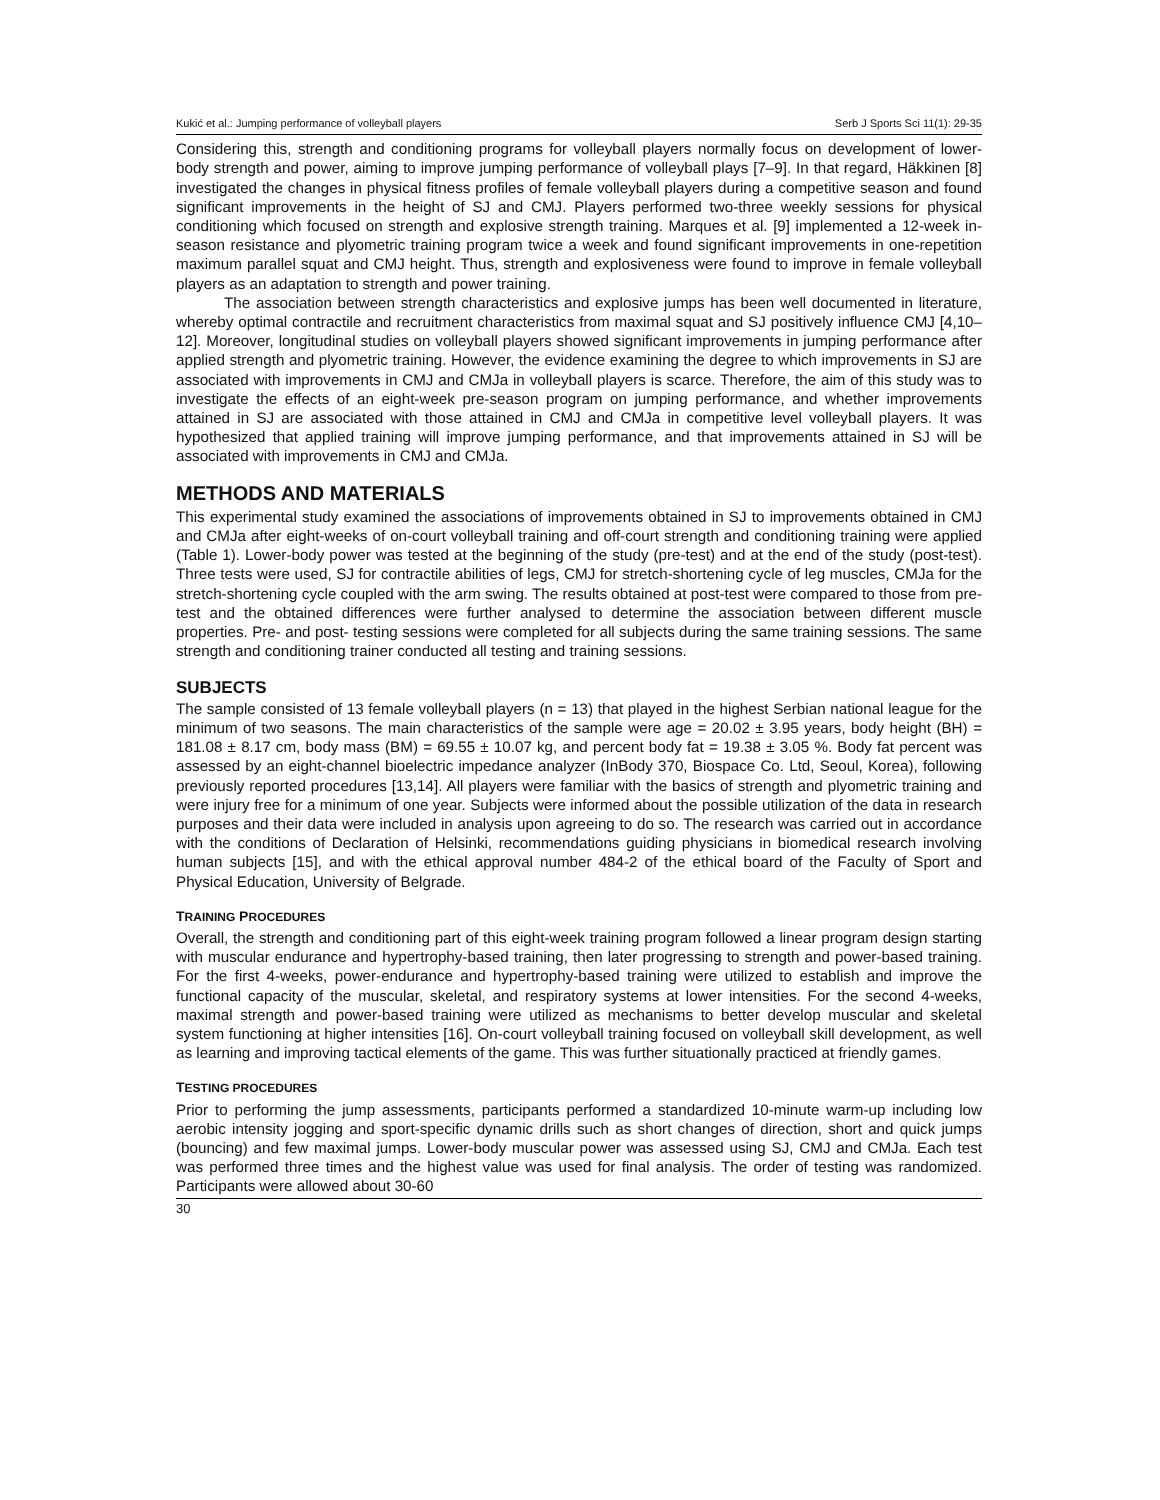Kukić et al.: Jumping performance of volleyball players Serb J Sports Sci 11(1): 29-35
Considering this, strength and conditioning programs for volleyball players normally focus on development of lower-body strength and power, aiming to improve jumping performance of volleyball plays [7–9]. In that regard, Häkkinen [8] investigated the changes in physical fitness profiles of female volleyball players during a competitive season and found significant improvements in the height of SJ and CMJ. Players performed two-three weekly sessions for physical conditioning which focused on strength and explosive strength training. Marques et al. [9] implemented a 12-week in-season resistance and plyometric training program twice a week and found significant improvements in one-repetition maximum parallel squat and CMJ height. Thus, strength and explosiveness were found to improve in female volleyball players as an adaptation to strength and power training.
The association between strength characteristics and explosive jumps has been well documented in literature, whereby optimal contractile and recruitment characteristics from maximal squat and SJ positively influence CMJ [4,10–12]. Moreover, longitudinal studies on volleyball players showed significant improvements in jumping performance after applied strength and plyometric training. However, the evidence examining the degree to which improvements in SJ are associated with improvements in CMJ and CMJa in volleyball players is scarce. Therefore, the aim of this study was to investigate the effects of an eight-week pre-season program on jumping performance, and whether improvements attained in SJ are associated with those attained in CMJ and CMJa in competitive level volleyball players. It was hypothesized that applied training will improve jumping performance, and that improvements attained in SJ will be associated with improvements in CMJ and CMJa.
METHODS AND MATERIALS
This experimental study examined the associations of improvements obtained in SJ to improvements obtained in CMJ and CMJa after eight-weeks of on-court volleyball training and off-court strength and conditioning training were applied (Table 1). Lower-body power was tested at the beginning of the study (pre-test) and at the end of the study (post-test). Three tests were used, SJ for contractile abilities of legs, CMJ for stretch-shortening cycle of leg muscles, CMJa for the stretch-shortening cycle coupled with the arm swing. The results obtained at post-test were compared to those from pre-test and the obtained differences were further analysed to determine the association between different muscle properties. Pre- and post- testing sessions were completed for all subjects during the same training sessions. The same strength and conditioning trainer conducted all testing and training sessions.
SUBJECTS
The sample consisted of 13 female volleyball players (n = 13) that played in the highest Serbian national league for the minimum of two seasons. The main characteristics of the sample were age = 20.02 ± 3.95 years, body height (BH) = 181.08 ± 8.17 cm, body mass (BM) = 69.55 ± 10.07 kg, and percent body fat = 19.38 ± 3.05 %. Body fat percent was assessed by an eight-channel bioelectric impedance analyzer (InBody 370, Biospace Co. Ltd, Seoul, Korea), following previously reported procedures [13,14]. All players were familiar with the basics of strength and plyometric training and were injury free for a minimum of one year. Subjects were informed about the possible utilization of the data in research purposes and their data were included in analysis upon agreeing to do so. The research was carried out in accordance with the conditions of Declaration of Helsinki, recommendations guiding physicians in biomedical research involving human subjects [15], and with the ethical approval number 484-2 of the ethical board of the Faculty of Sport and Physical Education, University of Belgrade.
TRAINING PROCEDURES
Overall, the strength and conditioning part of this eight-week training program followed a linear program design starting with muscular endurance and hypertrophy-based training, then later progressing to strength and power-based training. For the first 4-weeks, power-endurance and hypertrophy-based training were utilized to establish and improve the functional capacity of the muscular, skeletal, and respiratory systems at lower intensities. For the second 4-weeks, maximal strength and power-based training were utilized as mechanisms to better develop muscular and skeletal system functioning at higher intensities [16]. On-court volleyball training focused on volleyball skill development, as well as learning and improving tactical elements of the game. This was further situationally practiced at friendly games.
TESTING PROCEDURES
Prior to performing the jump assessments, participants performed a standardized 10-minute warm-up including low aerobic intensity jogging and sport-specific dynamic drills such as short changes of direction, short and quick jumps (bouncing) and few maximal jumps. Lower-body muscular power was assessed using SJ, CMJ and CMJa. Each test was performed three times and the highest value was used for final analysis. The order of testing was randomized. Participants were allowed about 30-60
30